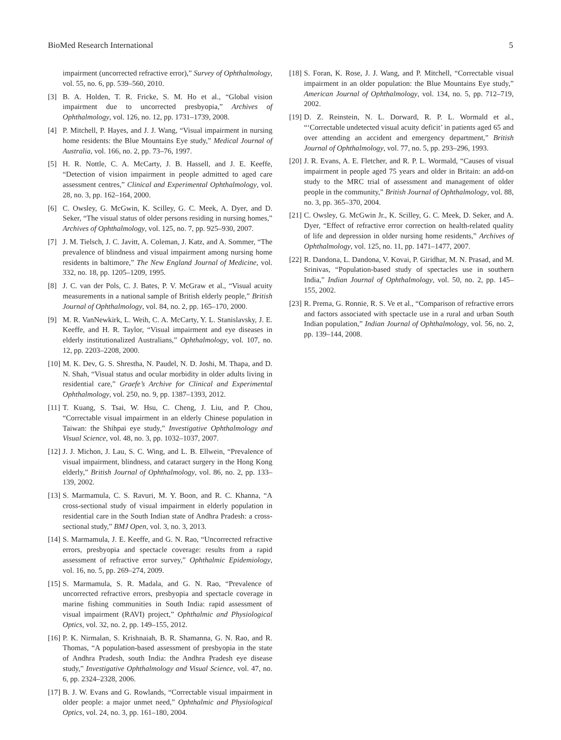BioMed Research International 5
impairment (uncorrected refractive error),” Survey of Ophthalmology, vol. 55, no. 6, pp. 539–560, 2010.
[3] B. A. Holden, T. R. Fricke, S. M. Ho et al., “Global vision impairment due to uncorrected presbyopia,” Archives of Ophthalmology, vol. 126, no. 12, pp. 1731–1739, 2008.
[4] P. Mitchell, P. Hayes, and J. J. Wang, “Visual impairment in nursing home residents: the Blue Mountains Eye study,” Medical Journal of Australia, vol. 166, no. 2, pp. 73–76, 1997.
[5] H. R. Nottle, C. A. McCarty, J. B. Hassell, and J. E. Keeffe, “Detection of vision impairment in people admitted to aged care assessment centres,” Clinical and Experimental Ophthalmology, vol. 28, no. 3, pp. 162–164, 2000.
[6] C. Owsley, G. McGwin, K. Scilley, G. C. Meek, A. Dyer, and D. Seker, “The visual status of older persons residing in nursing homes,” Archives of Ophthalmology, vol. 125, no. 7, pp. 925–930, 2007.
[7] J. M. Tielsch, J. C. Javitt, A. Coleman, J. Katz, and A. Sommer, “The prevalence of blindness and visual impairment among nursing home residents in baltimore,” The New England Journal of Medicine, vol. 332, no. 18, pp. 1205–1209, 1995.
[8] J. C. van der Pols, C. J. Bates, P. V. McGraw et al., “Visual acuity measurements in a national sample of British elderly people,” British Journal of Ophthalmology, vol. 84, no. 2, pp. 165–170, 2000.
[9] M. R. VanNewkirk, L. Weih, C. A. McCarty, Y. L. Stanislavsky, J. E. Keeffe, and H. R. Taylor, “Visual impairment and eye diseases in elderly institutionalized Australians,” Ophthalmology, vol. 107, no. 12, pp. 2203–2208, 2000.
[10] M. K. Dev, G. S. Shrestha, N. Paudel, N. D. Joshi, M. Thapa, and D. N. Shah, “Visual status and ocular morbidity in older adults living in residential care,” Graefe’s Archive for Clinical and Experimental Ophthalmology, vol. 250, no. 9, pp. 1387–1393, 2012.
[11] T. Kuang, S. Tsai, W. Hsu, C. Cheng, J. Liu, and P. Chou, “Correctable visual impairment in an elderly Chinese population in Taiwan: the Shihpai eye study,” Investigative Ophthalmology and Visual Science, vol. 48, no. 3, pp. 1032–1037, 2007.
[12] J. J. Michon, J. Lau, S. C. Wing, and L. B. Ellwein, “Prevalence of visual impairment, blindness, and cataract surgery in the Hong Kong elderly,” British Journal of Ophthalmology, vol. 86, no. 2, pp. 133–139, 2002.
[13] S. Marmamula, C. S. Ravuri, M. Y. Boon, and R. C. Khanna, “A cross-sectional study of visual impairment in elderly population in residential care in the South Indian state of Andhra Pradesh: a cross-sectional study,” BMJ Open, vol. 3, no. 3, 2013.
[14] S. Marmamula, J. E. Keeffe, and G. N. Rao, “Uncorrected refractive errors, presbyopia and spectacle coverage: results from a rapid assessment of refractive error survey,” Ophthalmic Epidemiology, vol. 16, no. 5, pp. 269–274, 2009.
[15] S. Marmamula, S. R. Madala, and G. N. Rao, “Prevalence of uncorrected refractive errors, presbyopia and spectacle coverage in marine fishing communities in South India: rapid assessment of visual impairment (RAVI) project,” Ophthalmic and Physiological Optics, vol. 32, no. 2, pp. 149–155, 2012.
[16] P. K. Nirmalan, S. Krishnaiah, B. R. Shamanna, G. N. Rao, and R. Thomas, “A population-based assessment of presbyopia in the state of Andhra Pradesh, south India: the Andhra Pradesh eye disease study,” Investigative Ophthalmology and Visual Science, vol. 47, no. 6, pp. 2324–2328, 2006.
[17] B. J. W. Evans and G. Rowlands, “Correctable visual impairment in older people: a major unmet need,” Ophthalmic and Physiological Optics, vol. 24, no. 3, pp. 161–180, 2004.
[18] S. Foran, K. Rose, J. J. Wang, and P. Mitchell, “Correctable visual impairment in an older population: the Blue Mountains Eye study,” American Journal of Ophthalmology, vol. 134, no. 5, pp. 712–719, 2002.
[19] D. Z. Reinstein, N. L. Dorward, R. P. L. Wormald et al., “‘Correctable undetected visual acuity deficit’ in patients aged 65 and over attending an accident and emergency department,” British Journal of Ophthalmology, vol. 77, no. 5, pp. 293–296, 1993.
[20] J. R. Evans, A. E. Fletcher, and R. P. L. Wormald, “Causes of visual impairment in people aged 75 years and older in Britain: an add-on study to the MRC trial of assessment and management of older people in the community,” British Journal of Ophthalmology, vol. 88, no. 3, pp. 365–370, 2004.
[21] C. Owsley, G. McGwin Jr., K. Scilley, G. C. Meek, D. Seker, and A. Dyer, “Effect of refractive error correction on health-related quality of life and depression in older nursing home residents,” Archives of Ophthalmology, vol. 125, no. 11, pp. 1471–1477, 2007.
[22] R. Dandona, L. Dandona, V. Kovai, P. Giridhar, M. N. Prasad, and M. Srinivas, “Population-based study of spectacles use in southern India,” Indian Journal of Ophthalmology, vol. 50, no. 2, pp. 145–155, 2002.
[23] R. Prema, G. Ronnie, R. S. Ve et al., “Comparison of refractive errors and factors associated with spectacle use in a rural and urban South Indian population,” Indian Journal of Ophthalmology, vol. 56, no. 2, pp. 139–144, 2008.